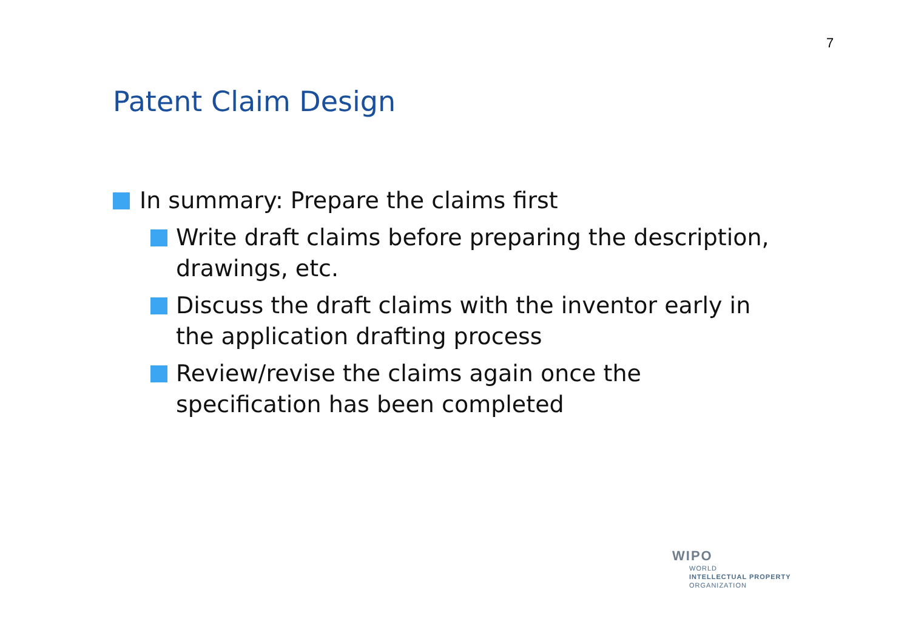7
Patent Claim Design
In summary: Prepare the claims first
Write draft claims before preparing the description, drawings, etc.
Discuss the draft claims with the inventor early in the application drafting process
Review/revise the claims again once the specification has been completed
WIPO
WORLD
INTELLECTUAL PROPERTY
ORGANIZATION